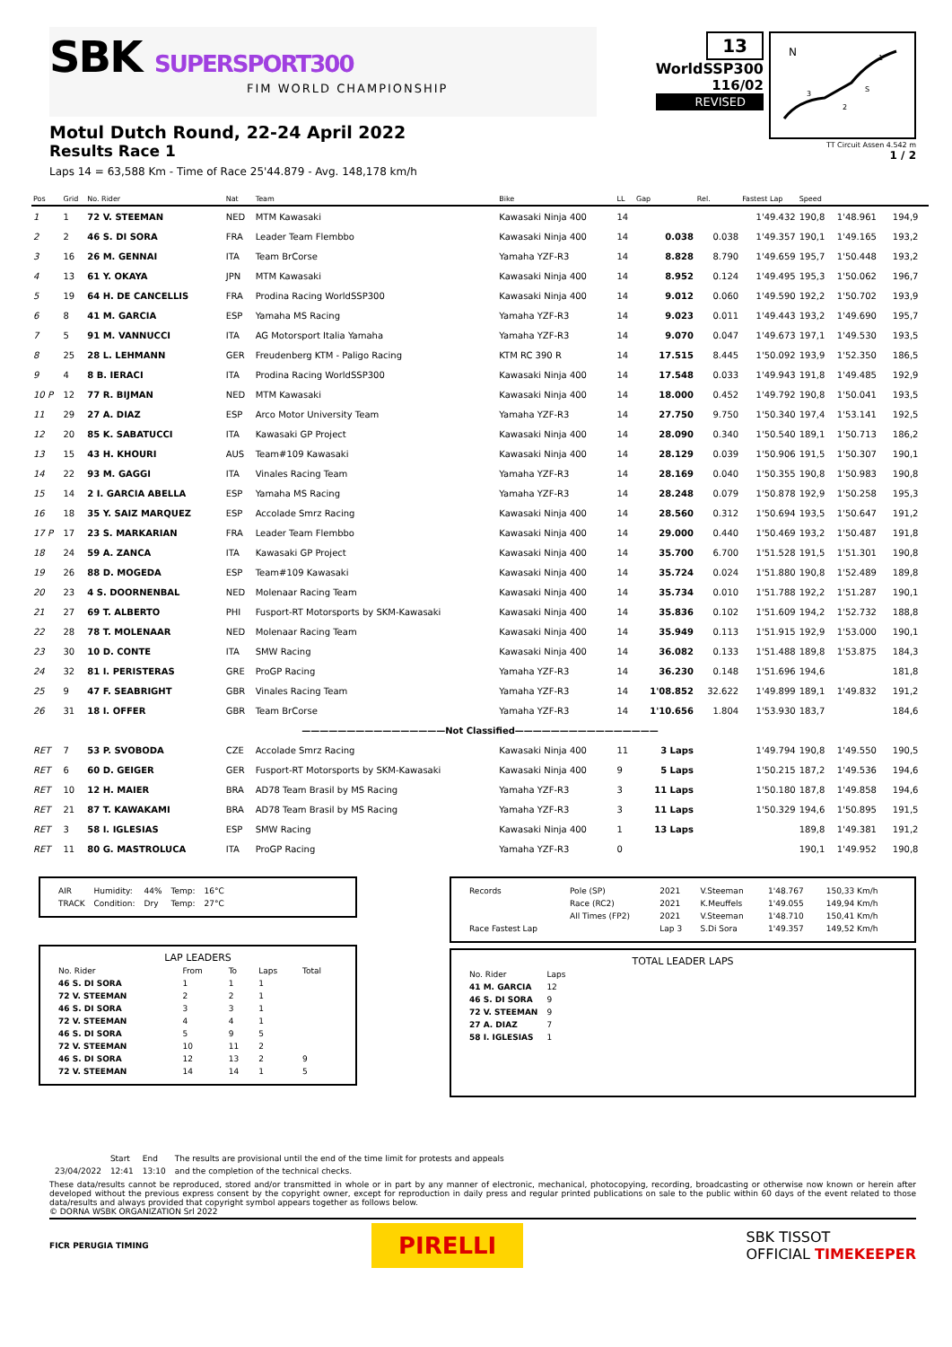SBK SUPERSPORT300
FIM WORLD CHAMPIONSHIP
Motul Dutch Round, 22-24 April 2022
Results Race 1
Laps 14 = 63,588 Km - Time of Race 25'44.879 - Avg. 148,178 km/h
13
WorldSSP300
116/02
REVISED
N
3
2
S
1
TT Circuit Assen 4.542 m
1 / 2
| Pos | Grid | No. Rider | Nat | Team | Bike | LL | Gap | Rel. | Fastest Lap | Speed | | |
| --- | --- | --- | --- | --- | --- | --- | --- | --- | --- | --- | --- | --- |
| 1 | 1 | 72 V. STEEMAN | NED | MTM Kawasaki | Kawasaki Ninja 400 | 14 | | | 1'49.432 | 190,8 | 1'48.961 | 194,9 |
| 2 | 2 | 46 S. DI SORA | FRA | Leader Team Flembbo | Kawasaki Ninja 400 | 14 | 0.038 | 0.038 | 1'49.357 | 190,1 | 1'49.165 | 193,2 |
| 3 | 16 | 26 M. GENNAI | ITA | Team BrCorse | Yamaha YZF-R3 | 14 | 8.828 | 8.790 | 1'49.659 | 195,7 | 1'50.448 | 193,2 |
| 4 | 13 | 61 Y. OKAYA | JPN | MTM Kawasaki | Kawasaki Ninja 400 | 14 | 8.952 | 0.124 | 1'49.495 | 195,3 | 1'50.062 | 196,7 |
| 5 | 19 | 64 H. DE CANCELLIS | FRA | Prodina Racing WorldSSP300 | Kawasaki Ninja 400 | 14 | 9.012 | 0.060 | 1'49.590 | 192,2 | 1'50.702 | 193,9 |
| 6 | 8 | 41 M. GARCIA | ESP | Yamaha MS Racing | Yamaha YZF-R3 | 14 | 9.023 | 0.011 | 1'49.443 | 193,2 | 1'49.690 | 195,7 |
| 7 | 5 | 91 M. VANNUCCI | ITA | AG Motorsport Italia Yamaha | Yamaha YZF-R3 | 14 | 9.070 | 0.047 | 1'49.673 | 197,1 | 1'49.530 | 193,5 |
| 8 | 25 | 28 L. LEHMANN | GER | Freudenberg KTM - Paligo Racing | KTM RC 390 R | 14 | 17.515 | 8.445 | 1'50.092 | 193,9 | 1'52.350 | 186,5 |
| 9 | 4 | 8 B. IERACI | ITA | Prodina Racing WorldSSP300 | Kawasaki Ninja 400 | 14 | 17.548 | 0.033 | 1'49.943 | 191,8 | 1'49.485 | 192,9 |
| 10 P | 12 | 77 R. BIJMAN | NED | MTM Kawasaki | Kawasaki Ninja 400 | 14 | 18.000 | 0.452 | 1'49.792 | 190,8 | 1'50.041 | 193,5 |
| 11 | 29 | 27 A. DIAZ | ESP | Arco Motor University Team | Yamaha YZF-R3 | 14 | 27.750 | 9.750 | 1'50.340 | 197,4 | 1'53.141 | 192,5 |
| 12 | 20 | 85 K. SABATUCCI | ITA | Kawasaki GP Project | Kawasaki Ninja 400 | 14 | 28.090 | 0.340 | 1'50.540 | 189,1 | 1'50.713 | 186,2 |
| 13 | 15 | 43 H. KHOURI | AUS | Team#109 Kawasaki | Kawasaki Ninja 400 | 14 | 28.129 | 0.039 | 1'50.906 | 191,5 | 1'50.307 | 190,1 |
| 14 | 22 | 93 M. GAGGI | ITA | Vinales Racing Team | Yamaha YZF-R3 | 14 | 28.169 | 0.040 | 1'50.355 | 190,8 | 1'50.983 | 190,8 |
| 15 | 14 | 2 I. GARCIA ABELLA | ESP | Yamaha MS Racing | Yamaha YZF-R3 | 14 | 28.248 | 0.079 | 1'50.878 | 192,9 | 1'50.258 | 195,3 |
| 16 | 18 | 35 Y. SAIZ MARQUEZ | ESP | Accolade Smrz Racing | Kawasaki Ninja 400 | 14 | 28.560 | 0.312 | 1'50.694 | 193,5 | 1'50.647 | 191,2 |
| 17 P | 17 | 23 S. MARKARIAN | FRA | Leader Team Flembbo | Kawasaki Ninja 400 | 14 | 29.000 | 0.440 | 1'50.469 | 193,2 | 1'50.487 | 191,8 |
| 18 | 24 | 59 A. ZANCA | ITA | Kawasaki GP Project | Kawasaki Ninja 400 | 14 | 35.700 | 6.700 | 1'51.528 | 191,5 | 1'51.301 | 190,8 |
| 19 | 26 | 88 D. MOGEDA | ESP | Team#109 Kawasaki | Kawasaki Ninja 400 | 14 | 35.724 | 0.024 | 1'51.880 | 190,8 | 1'52.489 | 189,8 |
| 20 | 23 | 4 S. DOORNENBAL | NED | Molenaar Racing Team | Kawasaki Ninja 400 | 14 | 35.734 | 0.010 | 1'51.788 | 192,2 | 1'51.287 | 190,1 |
| 21 | 27 | 69 T. ALBERTO | PHI | Fusport-RT Motorsports by SKM-Kawasaki | Kawasaki Ninja 400 | 14 | 35.836 | 0.102 | 1'51.609 | 194,2 | 1'52.732 | 188,8 |
| 22 | 28 | 78 T. MOLENAAR | NED | Molenaar Racing Team | Kawasaki Ninja 400 | 14 | 35.949 | 0.113 | 1'51.915 | 192,9 | 1'53.000 | 190,1 |
| 23 | 30 | 10 D. CONTE | ITA | SMW Racing | Kawasaki Ninja 400 | 14 | 36.082 | 0.133 | 1'51.488 | 189,8 | 1'53.875 | 184,3 |
| 24 | 32 | 81 I. PERISTERAS | GRE | ProGP Racing | Yamaha YZF-R3 | 14 | 36.230 | 0.148 | 1'51.696 | 194,6 | | 181,8 |
| 25 | 9 | 47 F. SEABRIGHT | GBR | Vinales Racing Team | Yamaha YZF-R3 | 14 | 1'08.852 | 32.622 | 1'49.899 | 189,1 | 1'49.832 | 191,2 |
| 26 | 31 | 18 I. OFFER | GBR | Team BrCorse | Yamaha YZF-R3 | 14 | 1'10.656 | 1.804 | 1'53.930 | 183,7 | | 184,6 |
| ————————————————Not Classified———————————————— | | | | | | | | | | | | |
| RET | 7 | 53 P. SVOBODA | CZE | Accolade Smrz Racing | Kawasaki Ninja 400 | 11 | 3 Laps | | 1'49.794 | 190,8 | 1'49.550 | 190,5 |
| RET | 6 | 60 D. GEIGER | GER | Fusport-RT Motorsports by SKM-Kawasaki | Kawasaki Ninja 400 | 9 | 5 Laps | | 1'50.215 | 187,2 | 1'49.536 | 194,6 |
| RET | 10 | 12 H. MAIER | BRA | AD78 Team Brasil by MS Racing | Yamaha YZF-R3 | 3 | 11 Laps | | 1'50.180 | 187,8 | 1'49.858 | 194,6 |
| RET | 21 | 87 T. KAWAKAMI | BRA | AD78 Team Brasil by MS Racing | Yamaha YZF-R3 | 3 | 11 Laps | | 1'50.329 | 194,6 | 1'50.895 | 191,5 |
| RET | 3 | 58 I. IGLESIAS | ESP | SMW Racing | Kawasaki Ninja 400 | 1 | 13 Laps | | | 189,8 | 1'49.381 | 191,2 |
| RET | 11 | 80 G. MASTROLUCA | ITA | ProGP Racing | Yamaha YZF-R3 | 0 | | | | 190,1 | 1'49.952 | 190,8 |
| AIR | Humidity: | 44% | Temp: | 16°C |
| TRACK | Condition: | Dry | Temp: | 27°C |
LAP LEADERS
| No. Rider | From | To | Laps | Total |
| 46 S. DI SORA | 1 | 1 | 1 | |
| 72 V. STEEMAN | 2 | 2 | 1 | |
| 46 S. DI SORA | 3 | 3 | 1 | |
| 72 V. STEEMAN | 4 | 4 | 1 | |
| 46 S. DI SORA | 5 | 9 | 5 | |
| 72 V. STEEMAN | 10 | 11 | 2 | |
| 46 S. DI SORA | 12 | 13 | 2 | 9 |
| 72 V. STEEMAN | 14 | 14 | 1 | 5 |
| Records | Pole (SP) | 2021 | V.Steeman | 1'48.767 | 150,33 Km/h |
| | Race (RC2) | 2021 | K.Meuffels | 1'49.055 | 149,94 Km/h |
| | All Times (FP2) | 2021 | V.Steeman | 1'48.710 | 150,41 Km/h |
| Race Fastest Lap | | Lap 3 | S.Di Sora | 1'49.357 | 149,52 Km/h |
TOTAL LEADER LAPS
| No. Rider | Laps |
| 41 M. GARCIA | 12 |
| 46 S. DI SORA | 9 |
| 72 V. STEEMAN | 9 |
| 27 A. DIAZ | 7 |
| 58 I. IGLESIAS | 1 |
| | Start | End | The results are provisional until the end of the time limit for protests and appeals |
| 23/04/2022 | 12:41 | 13:10 | and the completion of the technical checks. |
These data/results cannot be reproduced, stored and/or transmitted in whole or in part by any manner of electronic, mechanical, photocopying, recording, broadcasting or otherwise now known or herein after developed without the previous express consent by the copyright owner, except for reproduction in daily press and regular printed publications on sale to the public within 60 days of the event related to those data/results and always provided that copyright symbol appears together as follows below.
© DORNA WSBK ORGANIZATION Srl 2022
FICR PERUGIA TIMING
PIRELLI
SBK TISSOT
OFFICIAL TIMEKEEPER